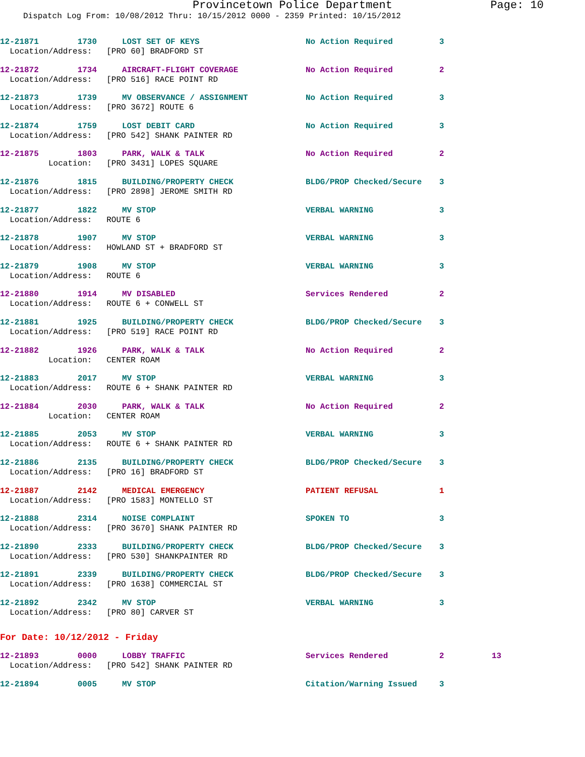Provincetown Police Department Page: 10
Dispatch Log From: 10/08/2012 Thru: 10/15/2012 0000 - 2359 Printed: 10/15/2012
12-21871 1730
LOST SET OF KEYS
No Action Required
3
Location/Address: [PRO 60] BRADFORD ST
12-21872 1734
AIRCRAFT-FLIGHT COVERAGE
No Action Required
2
Location/Address: [PRO 516] RACE POINT RD
12-21873 1739
MV OBSERVANCE / ASSIGNMENT
No Action Required
3
Location/Address: [PRO 3672] ROUTE 6
12-21874 1759
LOST DEBIT CARD
No Action Required
3
Location/Address: [PRO 542] SHANK PAINTER RD
12-21875 1803
PARK, WALK & TALK
No Action Required
2
Location: [PRO 3431] LOPES SQUARE
12-21876 1815
BUILDING/PROPERTY CHECK
BLDG/PROP Checked/Secure
3
Location/Address: [PRO 2898] JEROME SMITH RD
12-21877 1822
MV STOP
VERBAL WARNING
3
Location/Address: ROUTE 6
12-21878 1907
MV STOP
VERBAL WARNING
3
Location/Address: HOWLAND ST + BRADFORD ST
12-21879 1908
MV STOP
VERBAL WARNING
3
Location/Address: ROUTE 6
12-21880 1914
MV DISABLED
Services Rendered
2
Location/Address: ROUTE 6 + CONWELL ST
12-21881 1925
BUILDING/PROPERTY CHECK
BLDG/PROP Checked/Secure
3
Location/Address: [PRO 519] RACE POINT RD
12-21882 1926
PARK, WALK & TALK
No Action Required
2
Location: CENTER ROAM
12-21883 2017
MV STOP
VERBAL WARNING
3
Location/Address: ROUTE 6 + SHANK PAINTER RD
12-21884 2030
PARK, WALK & TALK
No Action Required
2
Location: CENTER ROAM
12-21885 2053
MV STOP
VERBAL WARNING
3
Location/Address: ROUTE 6 + SHANK PAINTER RD
12-21886 2135
BUILDING/PROPERTY CHECK
BLDG/PROP Checked/Secure
3
Location/Address: [PRO 16] BRADFORD ST
12-21887 2142
MEDICAL EMERGENCY
PATIENT REFUSAL
1
Location/Address: [PRO 1583] MONTELLO ST
12-21888 2314
NOISE COMPLAINT
SPOKEN TO
3
Location/Address: [PRO 3670] SHANK PAINTER RD
12-21890 2333
BUILDING/PROPERTY CHECK
BLDG/PROP Checked/Secure
3
Location/Address: [PRO 530] SHANKPAINTER RD
12-21891 2339
BUILDING/PROPERTY CHECK
BLDG/PROP Checked/Secure
3
Location/Address: [PRO 1638] COMMERCIAL ST
12-21892 2342
MV STOP
VERBAL WARNING
3
Location/Address: [PRO 80] CARVER ST
For Date: 10/12/2012 - Friday
12-21893 0000
LOBBY TRAFFIC
Services Rendered
2
13
Location/Address: [PRO 542] SHANK PAINTER RD
12-21894 0005
MV STOP
Citation/Warning Issued
3